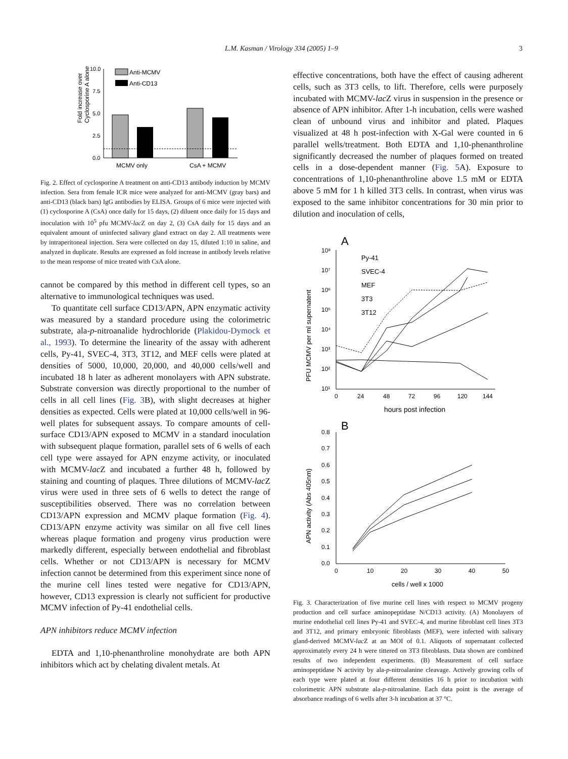L.M. Kasman / Virology 334 (2005) 1–9
3
Fold increase over
Cyclosporine A alone
10.0
7.5
5.0
2.5
0.0
Anti-MCMV
Anti-CD13
MCMV only
CsA + MCMV
Fig. 2. Effect of cyclosporine A treatment on anti-CD13 antibody induction by MCMV infection. Sera from female ICR mice were analyzed for anti-MCMV (gray bars) and anti-CD13 (black bars) IgG antibodies by ELISA. Groups of 6 mice were injected with (1) cyclosporine A (CsA) once daily for 15 days, (2) diluent once daily for 15 days and inoculation with 10<sup>5</sup> pfu MCMV-lac Z on day 2, (3) CsA daily for 15 days and an equivalent amount of uninfected salivary gland extract on day 2. All treatments were by intraperitoneal injection. Sera were collected on day 15, diluted 1:10 in saline, and analyzed in duplicate. Results are expressed as fold increase in antibody levels relative to the mean response of mice treated with CsA alone.
cannot be compared by this method in different cell types, so an alternative to immunological techniques was used.
To quantitate cell surface CD13/APN, APN enzymatic activity was measured by a standard procedure using the colorimetric substrate, ala-p-nitroanalide hydrochloride (Plakidou-Dymock et al., 1993). To determine the linearity of the assay with adherent cells, Py-41, SVEC-4, 3T3, 3T12, and MEF cells were plated at densities of 5000, 10,000, 20,000, and 40,000 cells/well and incubated 18 h later as adherent monolayers with APN substrate. Substrate conversion was directly proportional to the number of cells in all cell lines (Fig. 3 B), with slight decreases at higher densities as expected. Cells were plated at 10,000 cells/well in 96-well plates for subsequent assays. To compare amounts of cell-surface CD13/APN exposed to MCMV in a standard inoculation with subsequent plaque formation, parallel sets of 6 wells of each cell type were assayed for APN enzyme activity, or inoculated with MCMV-lac Z and incubated a further 48 h, followed by staining and counting of plaques. Three dilutions of MCMV-lac Z virus were used in three sets of 6 wells to detect the range of susceptibilities observed. There was no correlation between CD13/APN expression and MCMV plaque formation (Fig. 4). CD13/APN enzyme activity was similar on all five cell lines whereas plaque formation and progeny virus production were markedly different, especially between endothelial and fibroblast cells. Whether or not CD13/APN is necessary for MCMV infection cannot be determined from this experiment since none of the murine cell lines tested were negative for CD13/APN, however, CD13 expression is clearly not sufficient for productive MCMV infection of Py-41 endothelial cells.
APN inhibitors reduce MCMV infection
EDTA and 1,10-phenanthroline monohydrate are both APN inhibitors which act by chelating divalent metals. At
effective concentrations, both have the effect of causing adherent cells, such as 3T3 cells, to lift. Therefore, cells were purposely incubated with MCMV-lac Z virus in suspension in the presence or absence of APN inhibitor. After 1-h incubation, cells were washed clean of unbound virus and inhibitor and plated. Plaques visualized at 48 h post-infection with X-Gal were counted in 6 parallel wells/treatment. Both EDTA and 1,10-phenanthroline significantly decreased the number of plaques formed on treated cells in a dose-dependent manner (Fig. 5 A). Exposure to concentrations of 1,10-phenanthroline above 1.5 mM or EDTA above 5 mM for 1 h killed 3T3 cells. In contrast, when virus was exposed to the same inhibitor concentrations for 30 min prior to dilution and inoculation of cells,
A
PFU MCMV per ml supernatent
10⁸
10⁷
10⁶
10⁵
10⁴
10³
10²
10¹
0
24
48
72
96
120
144
hours post infection
Py-41
SVEC-4
MEF
3T3
3T12
B
APN activity (Abs 405nm)
0.8
0.7
0.6
0.5
0.4
0.3
0.2
0.1
0.0
0
10
20
30
40
50
cells / well x 1000
Fig. 3. Characterization of five murine cell lines with respect to MCMV progeny production and cell surface aminopeptidase N/CD13 activity. (A) Monolayers of murine endothelial cell lines Py-41 and SVEC-4, and murine fibroblast cell lines 3T3 and 3T12, and primary embryonic fibroblasts (MEF), were infected with salivary gland-derived MCMV-lac Z at an MOI of 0.1. Aliquots of supernatant collected approximately every 24 h were tittered on 3T3 fibroblasts. Data shown are combined results of two independent experiments. (B) Measurement of cell surface aminopeptidase N activity by ala-p-nitroalanine cleavage. Actively growing cells of each type were plated at four different densities 16 h prior to incubation with colorimetric APN substrate ala-p-nitroalanine. Each data point is the average of absorbance readings of 6 wells after 3-h incubation at 37 °C.